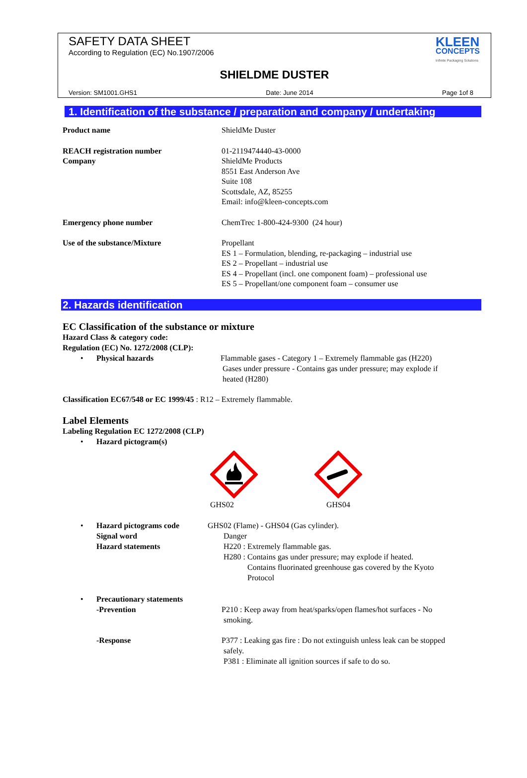SAFETY DATA SHEET
According to Regulation (EC) No.1907/2006
KLEEN
CONCEPTS
Infinite Packaging Solutions
SHIELDME DUSTER
Version: SM1001.GHS1 Date: June 2014 Page 1of 8
1. Identification of the substance / preparation and company / undertaking
Product name ShieldMe Duster
REACH registration number
Company
01-2119474440-43-0000
ShieldMe Products
8551 East Anderson Ave
Suite 108
Scottsdale, AZ, 85255
Email: info@kleen-concepts.com
Emergency phone number ChemTrec 1-800-424-9300 (24 hour)
Use of the substance/Mixture Propellant
ES 1 – Formulation, blending, re-packaging – industrial use
ES 2 – Propellant – industrial use
ES 4 – Propellant (incl. one component foam) – professional use
ES 5 – Propellant/one component foam – consumer use
2. Hazards identification
EC Classification of the substance or mixture
Hazard Class & category code:
Regulation (EC) No. 1272/2008 (CLP):
• Physical hazards Flammable gases - Category 1 – Extremely flammable gas (H220)
Gases under pressure - Contains gas under pressure; may explode if
heated (H280)
Classification EC67/548 or EC 1999/45 : R12 – Extremely flammable.
Label Elements
Labeling Regulation EC 1272/2008 (CLP)
• Hazard pictogram(s)
GHS02 GHS04
• Hazard pictograms code
Signal word
Hazard statements
GHS02 (Flame) - GHS04 (Gas cylinder).
Danger
H220 : Extremely flammable gas.
H280 : Contains gas under pressure; may explode if heated.
Contains fluorinated greenhouse gas covered by the Kyoto Protocol
• Precautionary statements
-Prevention
P210 : Keep away from heat/sparks/open flames/hot surfaces - No
smoking.
-Response P377 : Leaking gas fire : Do not extinguish unless leak can be stopped
safely.
P381 : Eliminate all ignition sources if safe to do so.